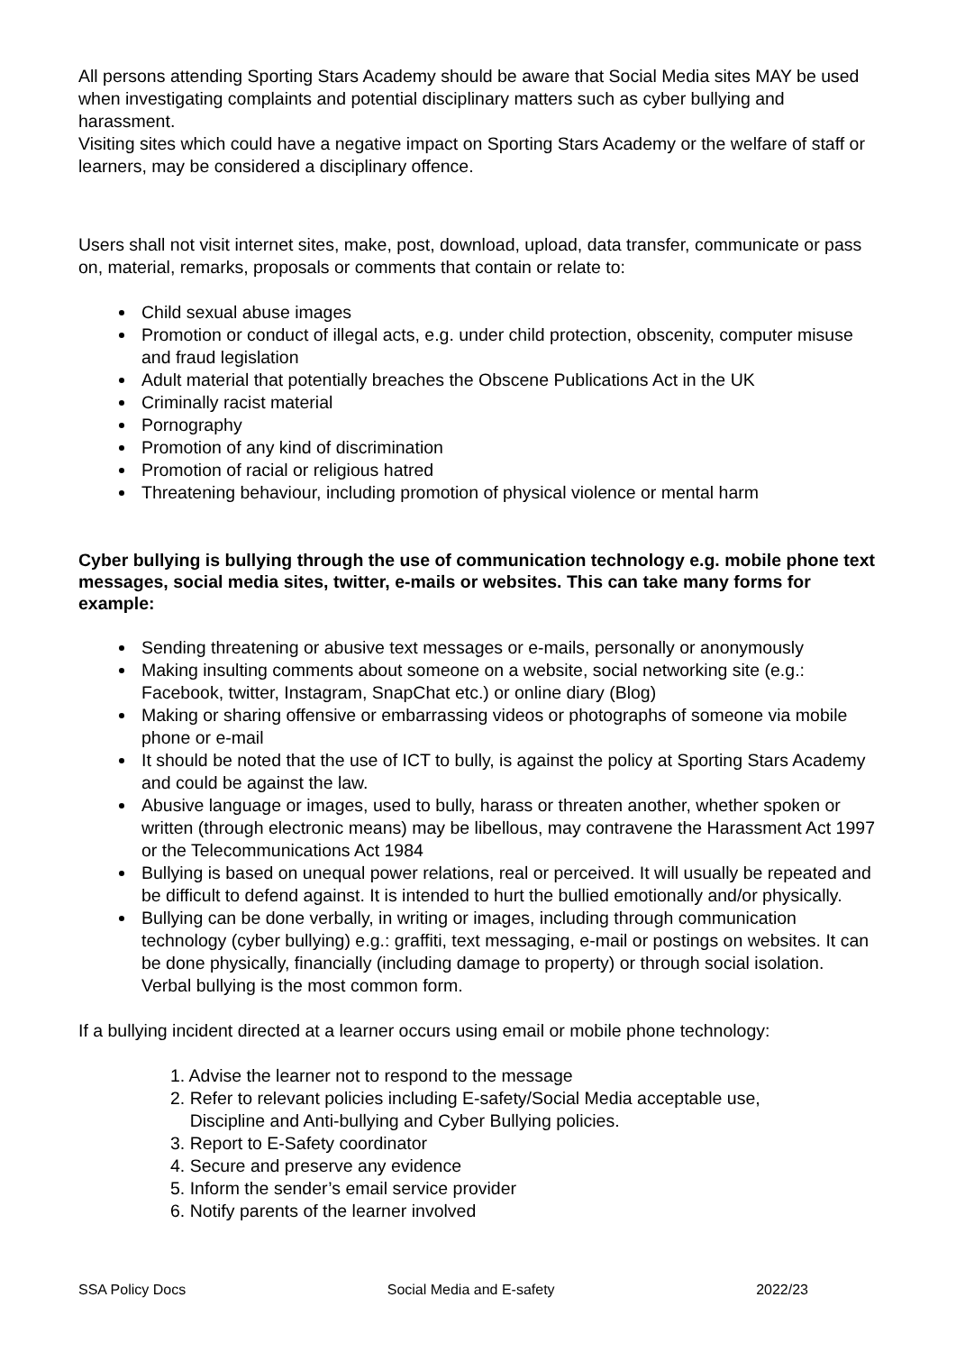All persons attending Sporting Stars Academy should be aware that Social Media sites MAY be used when investigating complaints and potential disciplinary matters such as cyber bullying and harassment.
Visiting sites which could have a negative impact on Sporting Stars Academy or the welfare of staff or learners, may be considered a disciplinary offence.
Users shall not visit internet sites, make, post, download, upload, data transfer, communicate or pass on, material, remarks, proposals or comments that contain or relate to:
Child sexual abuse images
Promotion or conduct of illegal acts, e.g. under child protection, obscenity, computer misuse and fraud legislation
Adult material that potentially breaches the Obscene Publications Act in the UK
Criminally racist material
Pornography
Promotion of any kind of discrimination
Promotion of racial or religious hatred
Threatening behaviour, including promotion of physical violence or mental harm
Cyber bullying is bullying through the use of communication technology e.g. mobile phone text messages, social media sites, twitter, e-mails or websites. This can take many forms for example:
Sending threatening or abusive text messages or e-mails, personally or anonymously
Making insulting comments about someone on a website, social networking site (e.g.: Facebook, twitter, Instagram, SnapChat etc.) or online diary (Blog)
Making or sharing offensive or embarrassing videos or photographs of someone via mobile phone or e-mail
It should be noted that the use of ICT to bully, is against the policy at Sporting Stars Academy and could be against the law.
Abusive language or images, used to bully, harass or threaten another, whether spoken or written (through electronic means) may be libellous, may contravene the Harassment Act 1997 or the Telecommunications Act 1984
Bullying is based on unequal power relations, real or perceived. It will usually be repeated and be difficult to defend against. It is intended to hurt the bullied emotionally and/or physically.
Bullying can be done verbally, in writing or images, including through communication technology (cyber bullying) e.g.: graffiti, text messaging, e-mail or postings on websites. It can be done physically, financially (including damage to property) or through social isolation. Verbal bullying is the most common form.
If a bullying incident directed at a learner occurs using email or mobile phone technology:
1. Advise the learner not to respond to the message
2. Refer to relevant policies including E-safety/Social Media acceptable use,
Discipline and Anti-bullying and Cyber Bullying policies.
3. Report to E-Safety coordinator
4. Secure and preserve any evidence
5. Inform the sender’s email service provider
6. Notify parents of the learner involved
SSA Policy Docs Social Media and E-safety 2022/23